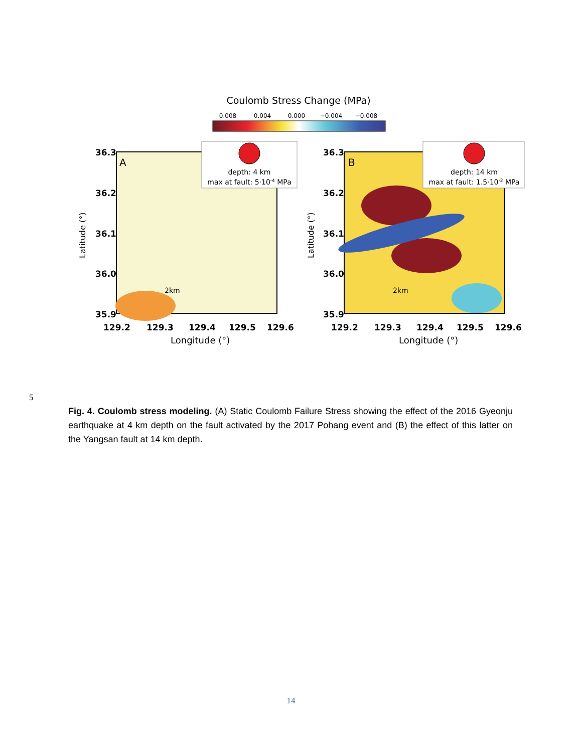Coulomb Stress Change (MPa)
0.008
0.004
0.000
−0.004
−0.008
36.3
36.2
36.1
36.0
35.9
36.3
36.2
36.1
36.0
35.9
129.2
129.3
129.4
129.5
129.6
129.2
129.3
129.4
129.5
129.6
Longitude (°)
Longitude (°)
Latitude (°)
Latitude (°)
A
B
2km
2km
depth: 4 km
max at fault: 5·10-4 MPa
depth: 14 km
max at fault: 1.5·10-2 MPa
5
Fig. 4. Coulomb stress modeling. (A) Static Coulomb Failure Stress showing the effect of the 2016 Gyeonju earthquake at 4 km depth on the fault activated by the 2017 Pohang event and (B) the effect of this latter on the Yangsan fault at 14 km depth.
14